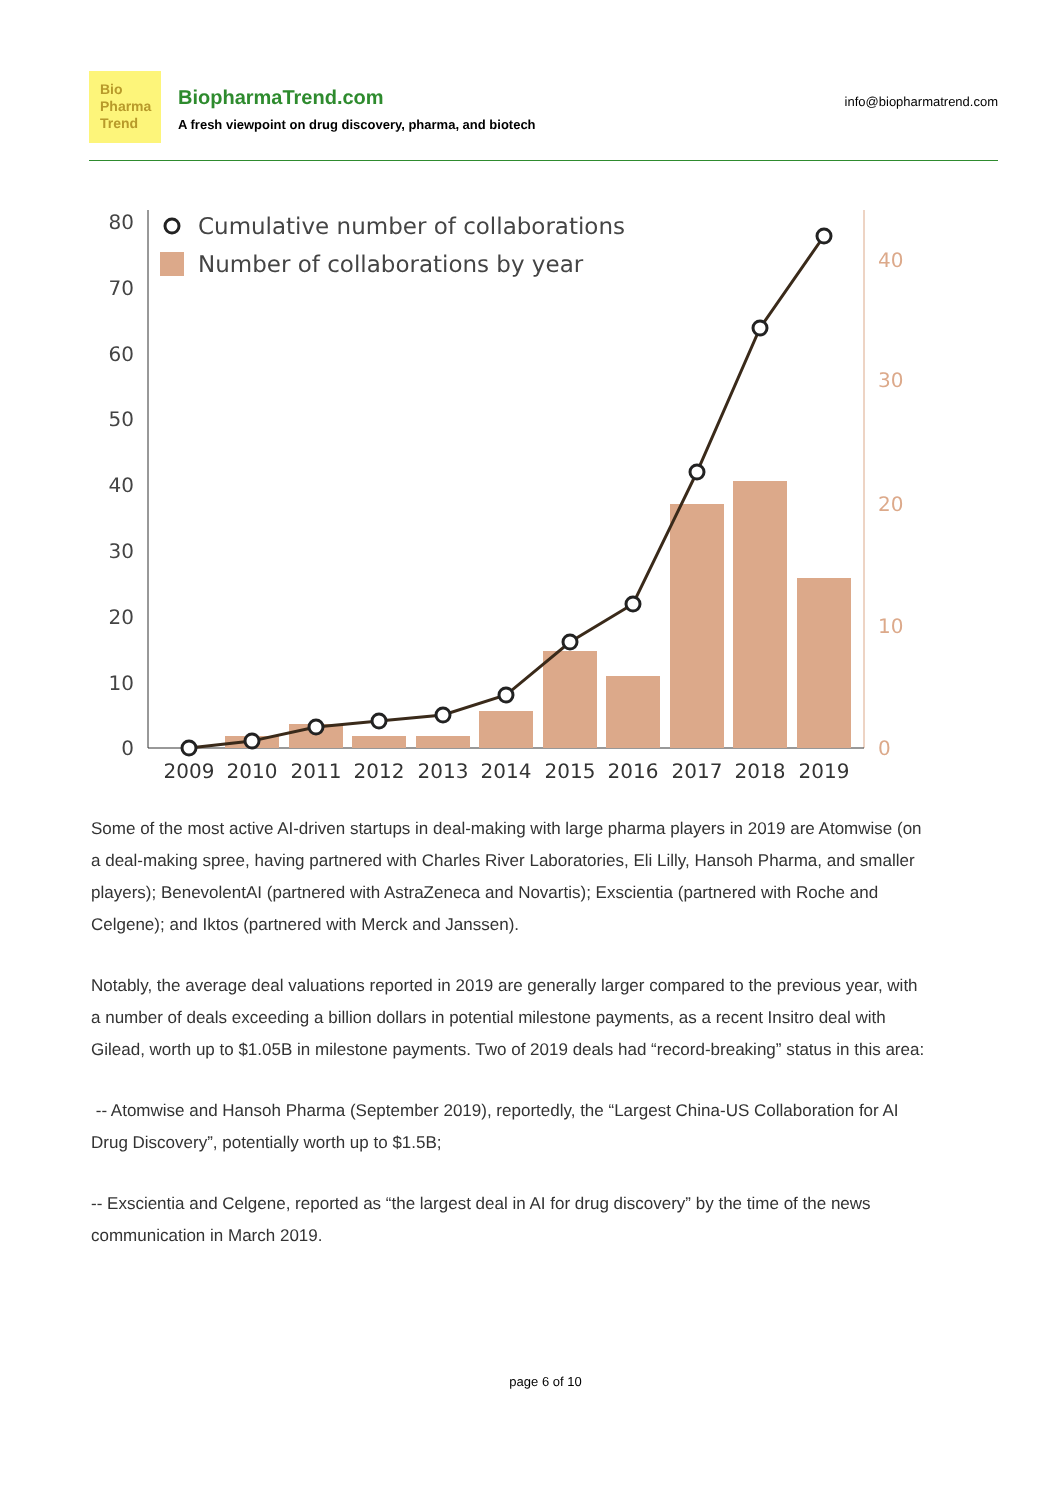Bio
Pharma
Trend
BiopharmaTrend.com
A fresh viewpoint on drug discovery, pharma, and biotech
info@biopharmatrend.com
0
10
20
30
40
50
60
70
80
0
10
20
30
40
Cumulative number of collaborations
Number of collaborations by year
2009
2010
2011
2012
2013
2014
2015
2016
2017
2018
2019
Some of the most active AI-driven startups in deal-making with large pharma players in 2019 are Atomwise (on a deal-making spree, having partnered with Charles River Laboratories, Eli Lilly, Hansoh Pharma, and smaller players); BenevolentAI (partnered with AstraZeneca and Novartis); Exscientia (partnered with Roche and Celgene); and Iktos (partnered with Merck and Janssen).
Notably, the average deal valuations reported in 2019 are generally larger compared to the previous year, with a number of deals exceeding a billion dollars in potential milestone payments, as a recent Insitro deal with Gilead, worth up to $1.05B in milestone payments. Two of 2019 deals had “record-breaking” status in this area:
-- Atomwise and Hansoh Pharma (September 2019), reportedly, the “Largest China-US Collaboration for AI Drug Discovery”, potentially worth up to $1.5B;
-- Exscientia and Celgene, reported as “the largest deal in AI for drug discovery” by the time of the news communication in March 2019.
page 6 of 10